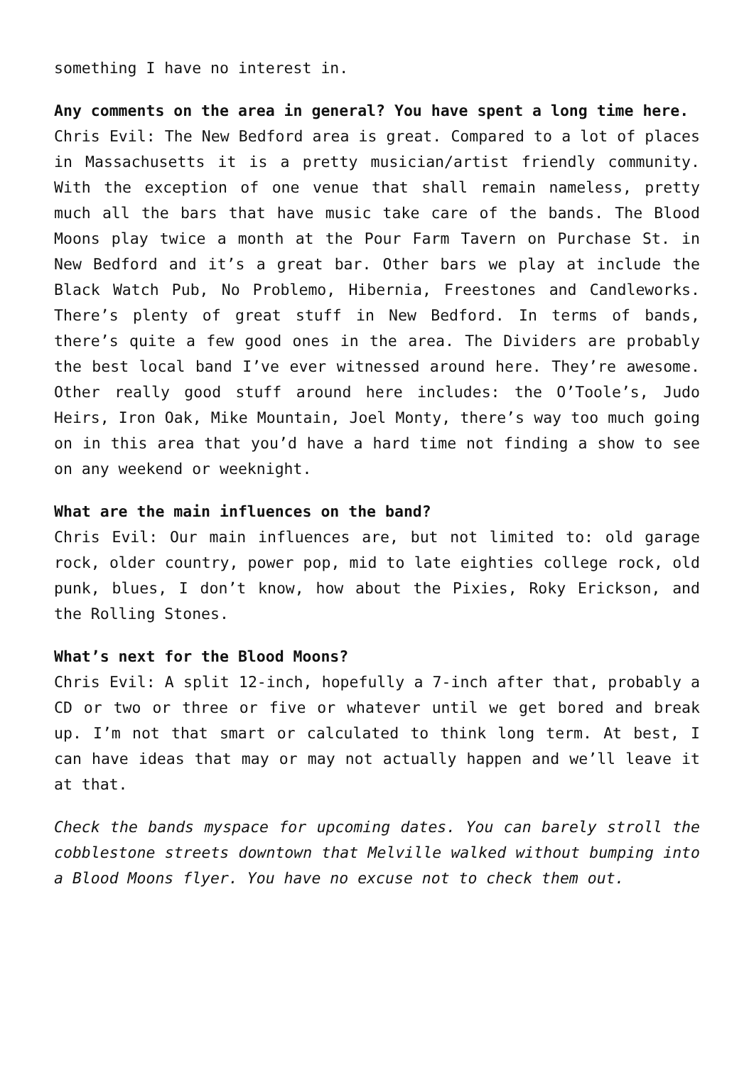something I have no interest in.
Any comments on the area in general? You have spent a long time here.
Chris Evil: The New Bedford area is great. Compared to a lot of places in Massachusetts it is a pretty musician/artist friendly community. With the exception of one venue that shall remain nameless, pretty much all the bars that have music take care of the bands. The Blood Moons play twice a month at the Pour Farm Tavern on Purchase St. in New Bedford and it’s a great bar. Other bars we play at include the Black Watch Pub, No Problemo, Hibernia, Freestones and Candleworks. There’s plenty of great stuff in New Bedford. In terms of bands, there’s quite a few good ones in the area. The Dividers are probably the best local band I’ve ever witnessed around here. They’re awesome. Other really good stuff around here includes: the O’Toole’s, Judo Heirs, Iron Oak, Mike Mountain, Joel Monty, there’s way too much going on in this area that you’d have a hard time not finding a show to see on any weekend or weeknight.
What are the main influences on the band?
Chris Evil: Our main influences are, but not limited to: old garage rock, older country, power pop, mid to late eighties college rock, old punk, blues, I don’t know, how about the Pixies, Roky Erickson, and the Rolling Stones.
What’s next for the Blood Moons?
Chris Evil: A split 12-inch, hopefully a 7-inch after that, probably a CD or two or three or five or whatever until we get bored and break up. I’m not that smart or calculated to think long term. At best, I can have ideas that may or may not actually happen and we’ll leave it at that.
Check the bands myspace for upcoming dates. You can barely stroll the cobblestone streets downtown that Melville walked without bumping into a Blood Moons flyer. You have no excuse not to check them out.